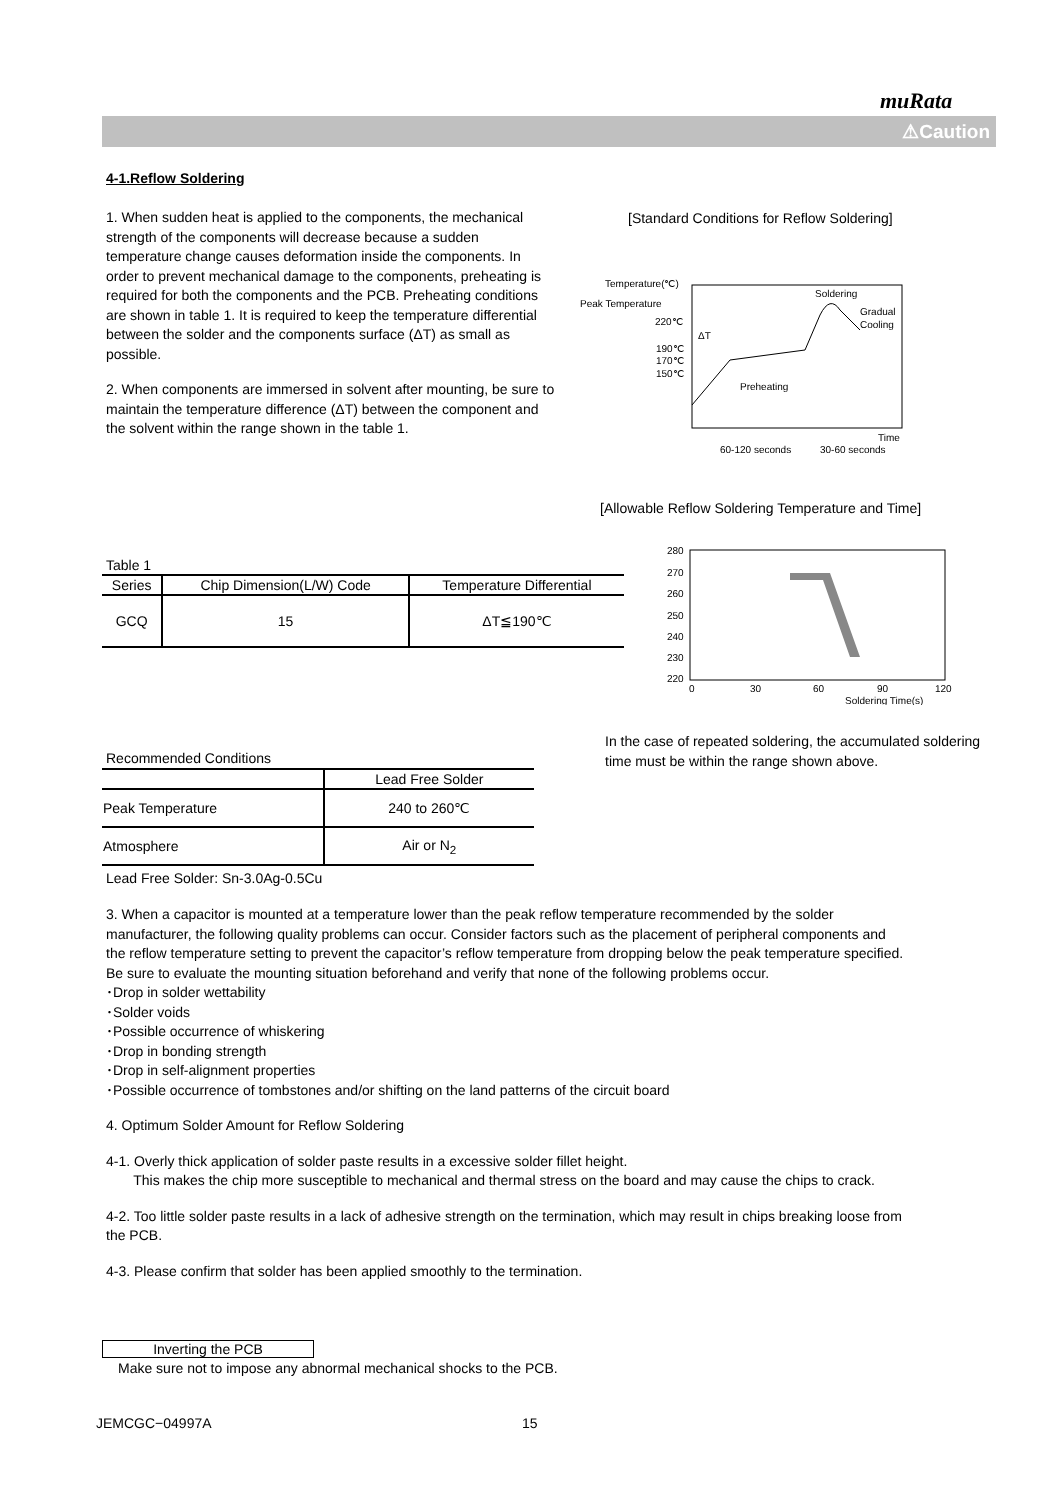muRata
⚠Caution
4-1.Reflow Soldering
1. When sudden heat is applied to the components, the mechanical strength of the components will decrease because a sudden temperature change causes deformation inside the components. In order to prevent mechanical damage to the components, preheating is required for both the components and the PCB. Preheating conditions are shown in table 1. It is required to keep the temperature differential between the solder and the components surface (ΔT) as small as possible.
2. When components are immersed in solvent after mounting, be sure to maintain the temperature difference (ΔT) between the component and the solvent within the range shown in the table 1.
[Standard Conditions for Reflow Soldering]
Temperature(℃)
Peak Temperature
220℃
190℃
170℃
150℃
ΔT
Soldering
Gradual
Cooling
Preheating
Time
60-120 seconds
30-60 seconds
[Allowable Reflow Soldering Temperature and Time]
Table 1
| Series | Chip Dimension(L/W) Code | Temperature Differential |
| --- | --- | --- |
| GCQ | 15 | ΔT≦190℃ |
280
270
260
250
240
230
220
0
30
60
90
120
Soldering Time(s)
In the case of repeated soldering, the accumulated soldering time must be within the range shown above.
Recommended Conditions
| | Lead Free Solder |
| Peak Temperature | 240 to 260℃ |
| Atmosphere | Air or N<sub>2</sub> |
Lead Free Solder: Sn-3.0Ag-0.5Cu
3. When a capacitor is mounted at a temperature lower than the peak reflow temperature recommended by the solder manufacturer, the following quality problems can occur. Consider factors such as the placement of peripheral components and the reflow temperature setting to prevent the capacitor’s reflow temperature from dropping below the peak temperature specified. Be sure to evaluate the mounting situation beforehand and verify that none of the following problems occur.
･Drop in solder wettability
･Solder voids
･Possible occurrence of whiskering
･Drop in bonding strength
･Drop in self-alignment properties
･Possible occurrence of tombstones and/or shifting on the land patterns of the circuit board
4. Optimum Solder Amount for Reflow Soldering
4-1. Overly thick application of solder paste results in a excessive solder fillet height.
This makes the chip more susceptible to mechanical and thermal stress on the board and may cause the chips to crack.
4-2. Too little solder paste results in a lack of adhesive strength on the termination, which may result in chips breaking loose from the PCB.
4-3. Please confirm that solder has been applied smoothly to the termination.
Inverting the PCB
Make sure not to impose any abnormal mechanical shocks to the PCB.
JEMCGC−04997A 15